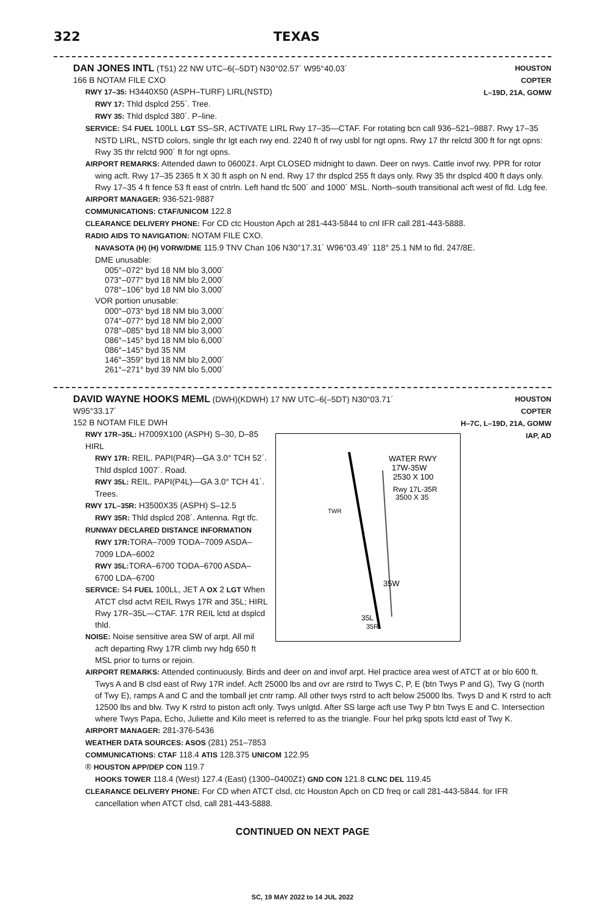322 TEXAS
HOUSTON
COPTER
L–19D, 21A, GOMW
DAN JONES INTL (T51) 22 NW UTC–6(–5DT) N30°02.57´ W95°40.03´
166 B NOTAM FILE CXO
RWY 17–35: H3440X50 (ASPH–TURF) LIRL(NSTD)
RWY 17: Thld dsplcd 255´. Tree.
RWY 35: Thld dsplcd 380´. P–line.
SERVICE: S4 FUEL 100LL LGT SS–SR, ACTIVATE LIRL Rwy 17–35—CTAF. For rotating bcn call 936–521–9887. Rwy 17–35 NSTD LIRL, NSTD colors, single thr lgt each rwy end. 2240 ft of rwy usbl for ngt opns. Rwy 17 thr relctd 300 ft for ngt opns: Rwy 35 thr relctd 900´ ft for ngt opns.
AIRPORT REMARKS: Attended dawn to 0600Z‡. Arpt CLOSED midnight to dawn. Deer on rwys. Cattle invof rwy. PPR for rotor wing acft. Rwy 17–35 2365 ft X 30 ft asph on N end. Rwy 17 thr dsplcd 255 ft days only. Rwy 35 thr dsplcd 400 ft days only. Rwy 17–35 4 ft fence 53 ft east of cntrln. Left hand tfc 500´ and 1000´ MSL. North–south transitional acft west of fld. Ldg fee.
AIRPORT MANAGER: 936-521-9887
COMMUNICATIONS: CTAF/UNICOM 122.8
CLEARANCE DELIVERY PHONE: For CD ctc Houston Apch at 281-443-5844 to cnl IFR call 281-443-5888.
RADIO AIDS TO NAVIGATION: NOTAM FILE CXO.
NAVASOTA (H) (H) VORW/DME 115.9 TNV Chan 106 N30°17.31´ W96°03.49´ 118° 25.1 NM to fld. 247/8E.
DME unusable:
005°–072° byd 18 NM blo 3,000´
073°–077° byd 18 NM blo 2,000´
078°–106° byd 18 NM blo 3,000´
VOR portion unusable:
000°–073° byd 18 NM blo 3,000´
074°–077° byd 18 NM blo 2,000´
078°–085° byd 18 NM blo 3,000´
086°–145° byd 18 NM blo 6,000´
086°–145° byd 35 NM
146°–359° byd 18 NM blo 2,000´
261°–271° byd 39 NM blo 5,000´
HOUSTON
COPTER
H–7C, L–19D, 21A, GOMW
IAP, AD
DAVID WAYNE HOOKS MEML (DWH)(KDWH) 17 NW UTC–6(–5DT) N30°03.71´
W95°33.17´
152 B NOTAM FILE DWH
WATER RWY
17W-35W
2530 X 100
Rwy 17L-35R
3500 X 35
TWR
35W
35L
35R
RWY 17R–35L: H7009X100 (ASPH) S–30, D–85 HIRL
RWY 17R: REIL. PAPI(P4R)—GA 3.0° TCH 52´. Thld dsplcd 1007´. Road.
RWY 35L: REIL. PAPI(P4L)—GA 3.0° TCH 41´. Trees.
RWY 17L–35R: H3500X35 (ASPH) S–12.5
RWY 35R: Thld dsplcd 208´. Antenna. Rgt tfc.
RUNWAY DECLARED DISTANCE INFORMATION
RWY 17R: TORA–7009 TODA–7009 ASDA–7009 LDA–6002
RWY 35L: TORA–6700 TODA–6700 ASDA–6700 LDA–6700
SERVICE: S4 FUEL 100LL, JET A OX 2 LGT When ATCT clsd actvt REIL Rwys 17R and 35L; HIRL Rwy 17R–35L—CTAF. 17R REIL lctd at dsplcd thld.
NOISE: Noise sensitive area SW of arpt. All mil acft departing Rwy 17R climb rwy hdg 650 ft MSL prior to turns or rejoin.
AIRPORT REMARKS: Attended continuously. Birds and deer on and invof arpt. Hel practice area west of ATCT at or blo 600 ft. Twys A and B clsd east of Rwy 17R indef. Acft 25000 lbs and ovr are rstrd to Twys C, P, E (btn Twys P and G), Twy G (north of Twy E), ramps A and C and the tomball jet cntr ramp. All other twys rstrd to acft below 25000 lbs. Twys D and K rstrd to acft 12500 lbs and blw. Twy K rstrd to piston acft only. Twys unlgtd. After SS large acft use Twy P btn Twys E and C. Intersection where Twys Papa, Echo, Juliette and Kilo meet is referred to as the triangle. Four hel prkg spots lctd east of Twy K.
AIRPORT MANAGER: 281-376-5436
WEATHER DATA SOURCES: ASOS (281) 251–7853
COMMUNICATIONS: CTAF 118.4 ATIS 128.375 UNICOM 122.95
® HOUSTON APP/DEP CON 119.7
HOOKS TOWER 118.4 (West) 127.4 (East) (1300–0400Z‡) GND CON 121.8 CLNC DEL 119.45
CLEARANCE DELIVERY PHONE: For CD when ATCT clsd, ctc Houston Apch on CD freq or call 281-443-5844. for IFR cancellation when ATCT clsd, call 281-443-5888.
CONTINUED ON NEXT PAGE
SC, 19 MAY 2022 to 14 JUL 2022